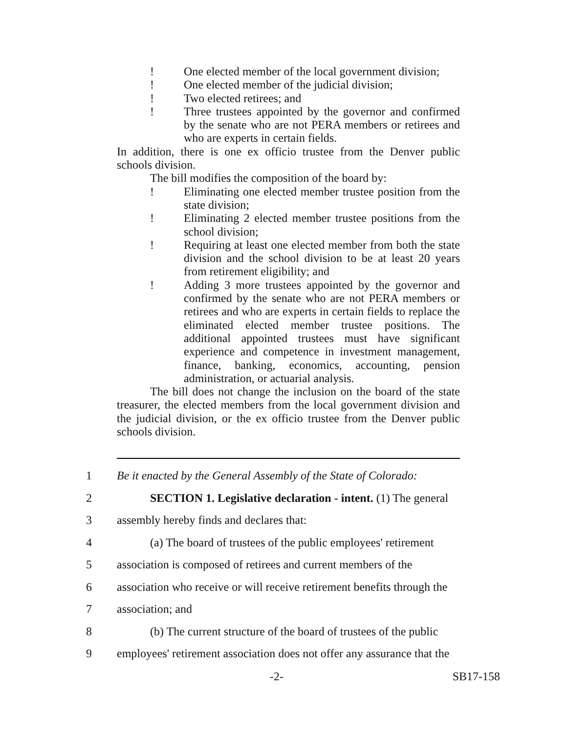! One elected member of the local government division;
! One elected member of the judicial division;
! Two elected retirees; and
! Three trustees appointed by the governor and confirmed by the senate who are not PERA members or retirees and who are experts in certain fields.
In addition, there is one ex officio trustee from the Denver public schools division.
The bill modifies the composition of the board by:
! Eliminating one elected member trustee position from the state division;
! Eliminating 2 elected member trustee positions from the school division;
! Requiring at least one elected member from both the state division and the school division to be at least 20 years from retirement eligibility; and
! Adding 3 more trustees appointed by the governor and confirmed by the senate who are not PERA members or retirees and who are experts in certain fields to replace the eliminated elected member trustee positions. The additional appointed trustees must have significant experience and competence in investment management, finance, banking, economics, accounting, pension administration, or actuarial analysis.
The bill does not change the inclusion on the board of the state treasurer, the elected members from the local government division and the judicial division, or the ex officio trustee from the Denver public schools division.
1 Be it enacted by the General Assembly of the State of Colorado:
2 SECTION 1. Legislative declaration - intent. (1) The general
3 assembly hereby finds and declares that:
4 (a) The board of trustees of the public employees' retirement
5 association is composed of retirees and current members of the
6 association who receive or will receive retirement benefits through the
7 association; and
8 (b) The current structure of the board of trustees of the public
9 employees' retirement association does not offer any assurance that the
-2- SB17-158